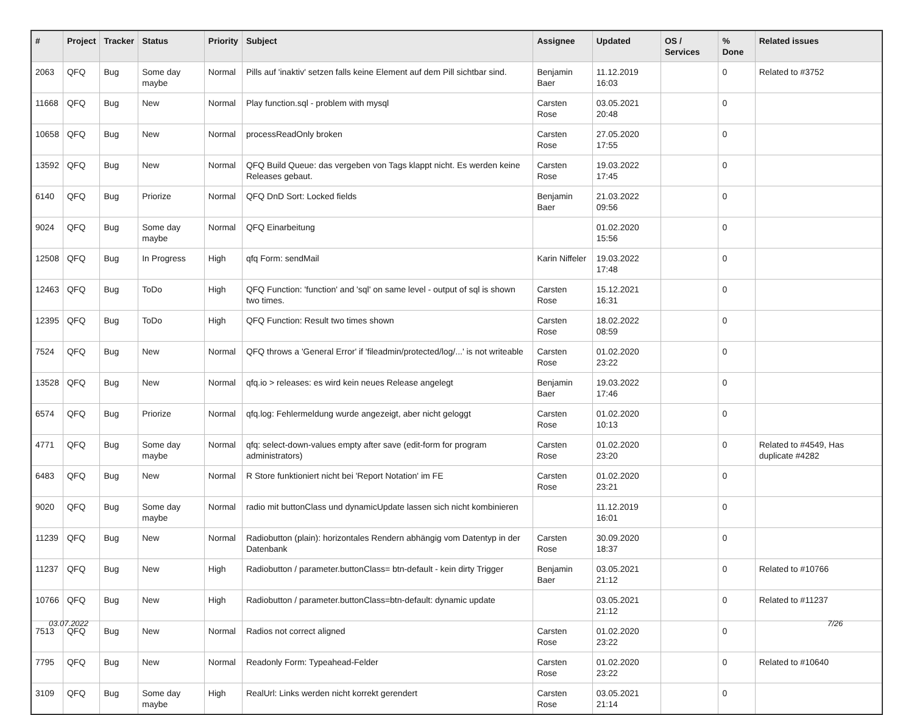| # | Project | Tracker | Status | Priority | Subject | Assignee | Updated | OS / Services | % Done | Related issues |
| --- | --- | --- | --- | --- | --- | --- | --- | --- | --- | --- |
| 2063 | QFQ | Bug | Some day maybe | Normal | Pills auf 'inaktiv' setzen falls keine Element auf dem Pill sichtbar sind. | Benjamin Baer | 11.12.2019 16:03 | | 0 | Related to #3752 |
| 11668 | QFQ | Bug | New | Normal | Play function.sql - problem with mysql | Carsten Rose | 03.05.2021 20:48 | | 0 | |
| 10658 | QFQ | Bug | New | Normal | processReadOnly broken | Carsten Rose | 27.05.2020 17:55 | | 0 | |
| 13592 | QFQ | Bug | New | Normal | QFQ Build Queue: das vergeben von Tags klappt nicht. Es werden keine Releases gebaut. | Carsten Rose | 19.03.2022 17:45 | | 0 | |
| 6140 | QFQ | Bug | Priorize | Normal | QFQ DnD Sort: Locked fields | Benjamin Baer | 21.03.2022 09:56 | | 0 | |
| 9024 | QFQ | Bug | Some day maybe | Normal | QFQ Einarbeitung | | 01.02.2020 15:56 | | 0 | |
| 12508 | QFQ | Bug | In Progress | High | qfq Form: sendMail | Karin Niffeler | 19.03.2022 17:48 | | 0 | |
| 12463 | QFQ | Bug | ToDo | High | QFQ Function: 'function' and 'sql' on same level - output of sql is shown two times. | Carsten Rose | 15.12.2021 16:31 | | 0 | |
| 12395 | QFQ | Bug | ToDo | High | QFQ Function: Result two times shown | Carsten Rose | 18.02.2022 08:59 | | 0 | |
| 7524 | QFQ | Bug | New | Normal | QFQ throws a 'General Error' if 'fileadmin/protected/log/...' is not writeable | Carsten Rose | 01.02.2020 23:22 | | 0 | |
| 13528 | QFQ | Bug | New | Normal | qfq.io > releases: es wird kein neues Release angelegt | Benjamin Baer | 19.03.2022 17:46 | | 0 | |
| 6574 | QFQ | Bug | Priorize | Normal | qfq.log: Fehlermeldung wurde angezeigt, aber nicht geloggt | Carsten Rose | 01.02.2020 10:13 | | 0 | |
| 4771 | QFQ | Bug | Some day maybe | Normal | qfq: select-down-values empty after save (edit-form for program administrators) | Carsten Rose | 01.02.2020 23:20 | | 0 | Related to #4549, Has duplicate #4282 |
| 6483 | QFQ | Bug | New | Normal | R Store funktioniert nicht bei 'Report Notation' im FE | Carsten Rose | 01.02.2020 23:21 | | 0 | |
| 9020 | QFQ | Bug | Some day maybe | Normal | radio mit buttonClass und dynamicUpdate lassen sich nicht kombinieren | | 11.12.2019 16:01 | | 0 | |
| 11239 | QFQ | Bug | New | Normal | Radiobutton (plain): horizontales Rendern abhängig vom Datentyp in der Datenbank | Carsten Rose | 30.09.2020 18:37 | | 0 | |
| 11237 | QFQ | Bug | New | High | Radiobutton / parameter.buttonClass= btn-default - kein dirty Trigger | Benjamin Baer | 03.05.2021 21:12 | | 0 | Related to #10766 |
| 10766 | QFQ | Bug | New | High | Radiobutton / parameter.buttonClass=btn-default: dynamic update | | 03.05.2021 21:12 | | 0 | Related to #11237 |
| 7513 | QFQ | Bug | New | Normal | Radios not correct aligned | Carsten Rose | 01.02.2020 23:22 | | 0 | |
| 7795 | QFQ | Bug | New | Normal | Readonly Form: Typeahead-Felder | Carsten Rose | 01.02.2020 23:22 | | 0 | Related to #10640 |
| 3109 | QFQ | Bug | Some day maybe | High | RealUrl: Links werden nicht korrekt gerendert | Carsten Rose | 03.05.2021 21:14 | | 0 | |
03.07.2022 7/26